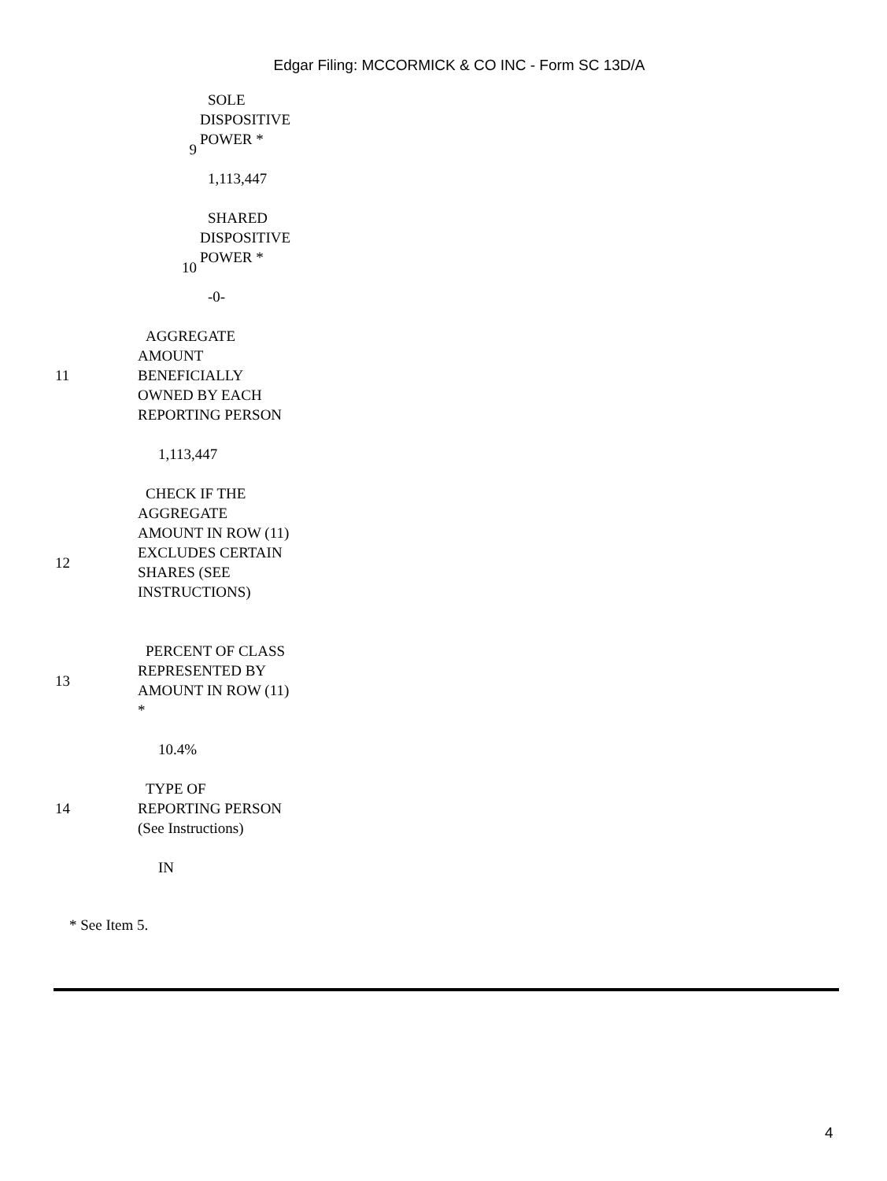Edgar Filing: MCCORMICK & CO INC - Form SC 13D/A
| | 9 | SOLE DISPOSITIVE POWER * 1,113,447 |
| | 10 | SHARED DISPOSITIVE POWER * -0- |
| 11 | AGGREGATE AMOUNT BENEFICIALLY OWNED BY EACH REPORTING PERSON |
| | 1,113,447 |
| 12 | CHECK IF THE AGGREGATE AMOUNT IN ROW (11) EXCLUDES CERTAIN SHARES (SEE INSTRUCTIONS) |
| 13 | PERCENT OF CLASS REPRESENTED BY AMOUNT IN ROW (11) * |
| | 10.4% |
| 14 | TYPE OF REPORTING PERSON (See Instructions) |
| | IN |
* See Item 5.
4